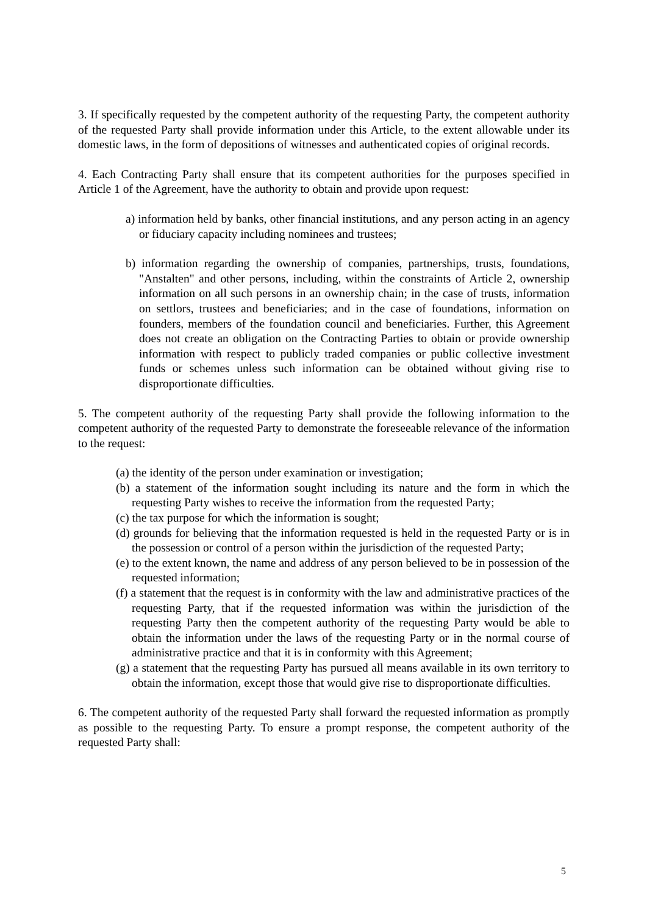3. If specifically requested by the competent authority of the requesting Party, the competent authority of the requested Party shall provide information under this Article, to the extent allowable under its domestic laws, in the form of depositions of witnesses and authenticated copies of original records.
4. Each Contracting Party shall ensure that its competent authorities for the purposes specified in Article 1 of the Agreement, have the authority to obtain and provide upon request:
a) information held by banks, other financial institutions, and any person acting in an agency or fiduciary capacity including nominees and trustees;
b) information regarding the ownership of companies, partnerships, trusts, foundations, "Anstalten" and other persons, including, within the constraints of Article 2, ownership information on all such persons in an ownership chain; in the case of trusts, information on settlors, trustees and beneficiaries; and in the case of foundations, information on founders, members of the foundation council and beneficiaries. Further, this Agreement does not create an obligation on the Contracting Parties to obtain or provide ownership information with respect to publicly traded companies or public collective investment funds or schemes unless such information can be obtained without giving rise to disproportionate difficulties.
5. The competent authority of the requesting Party shall provide the following information to the competent authority of the requested Party to demonstrate the foreseeable relevance of the information to the request:
(a) the identity of the person under examination or investigation;
(b) a statement of the information sought including its nature and the form in which the requesting Party wishes to receive the information from the requested Party;
(c) the tax purpose for which the information is sought;
(d) grounds for believing that the information requested is held in the requested Party or is in the possession or control of a person within the jurisdiction of the requested Party;
(e) to the extent known, the name and address of any person believed to be in possession of the requested information;
(f) a statement that the request is in conformity with the law and administrative practices of the requesting Party, that if the requested information was within the jurisdiction of the requesting Party then the competent authority of the requesting Party would be able to obtain the information under the laws of the requesting Party or in the normal course of administrative practice and that it is in conformity with this Agreement;
(g) a statement that the requesting Party has pursued all means available in its own territory to obtain the information, except those that would give rise to disproportionate difficulties.
6. The competent authority of the requested Party shall forward the requested information as promptly as possible to the requesting Party. To ensure a prompt response, the competent authority of the requested Party shall:
5